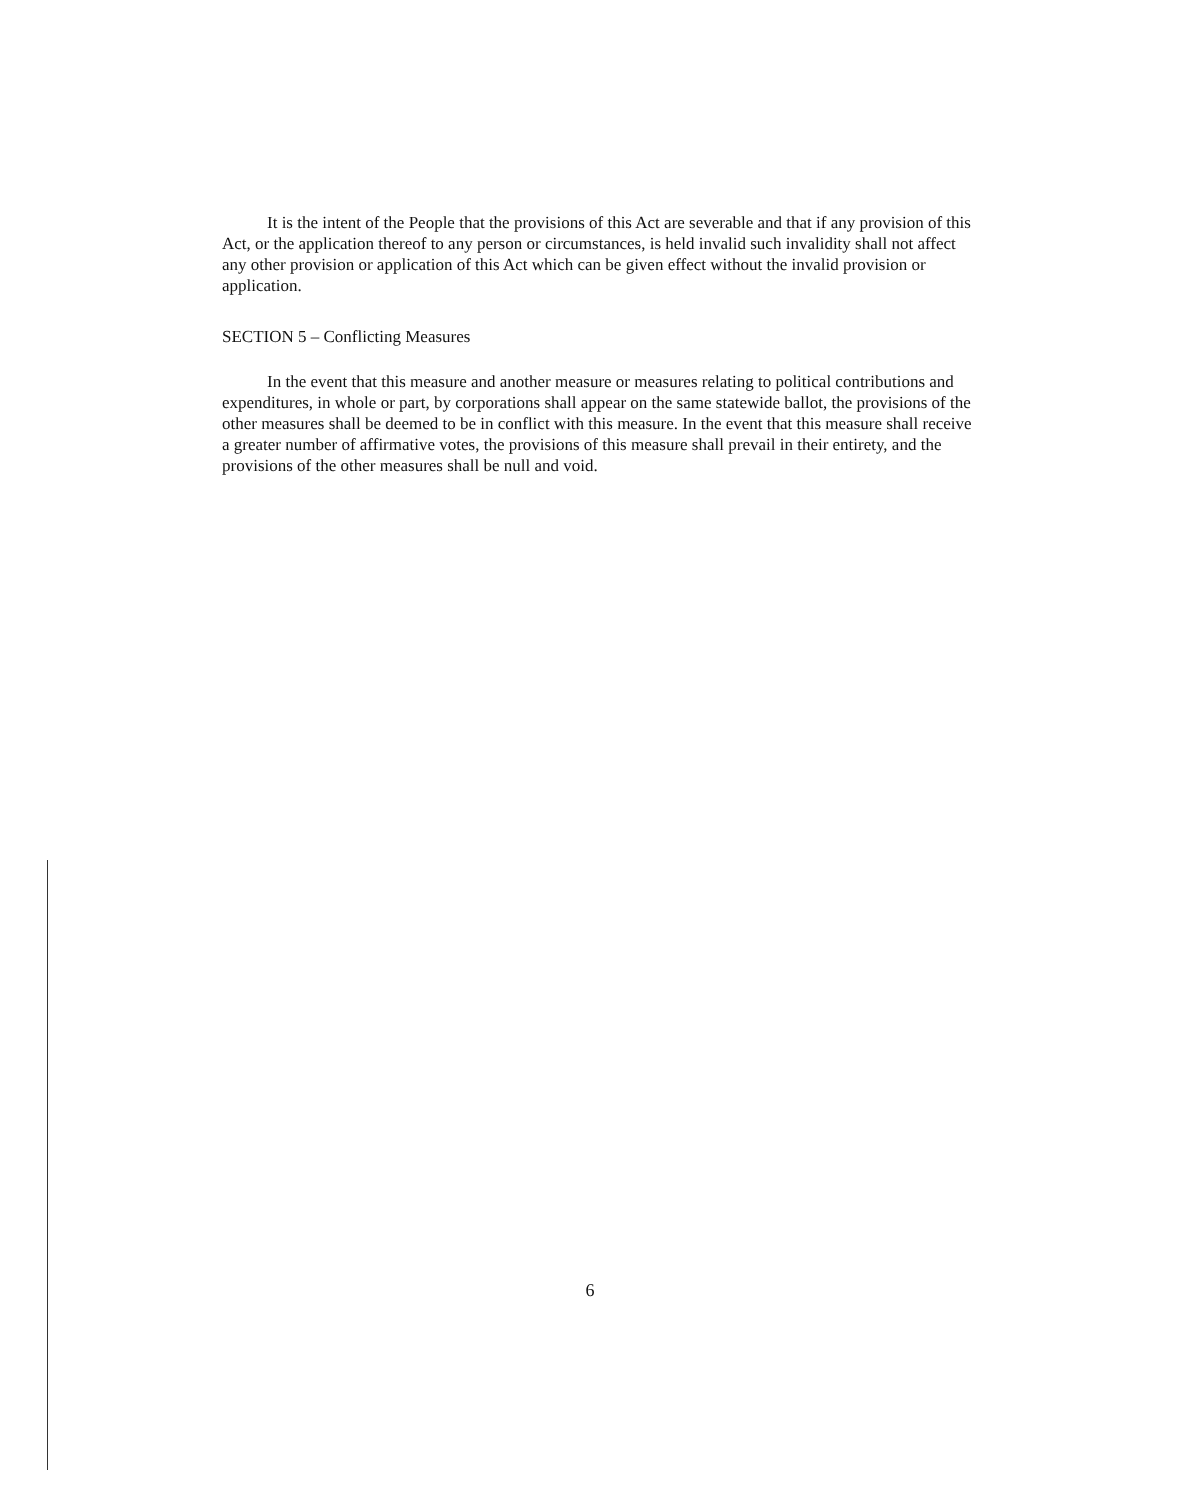It is the intent of the People that the provisions of this Act are severable and that if any provision of this Act, or the application thereof to any person or circumstances, is held invalid such invalidity shall not affect any other provision or application of this Act which can be given effect without the invalid provision or application.
SECTION 5 – Conflicting Measures
In the event that this measure and another measure or measures relating to political contributions and expenditures, in whole or part, by corporations shall appear on the same statewide ballot, the provisions of the other measures shall be deemed to be in conflict with this measure. In the event that this measure shall receive a greater number of affirmative votes, the provisions of this measure shall prevail in their entirety, and the provisions of the other measures shall be null and void.
6